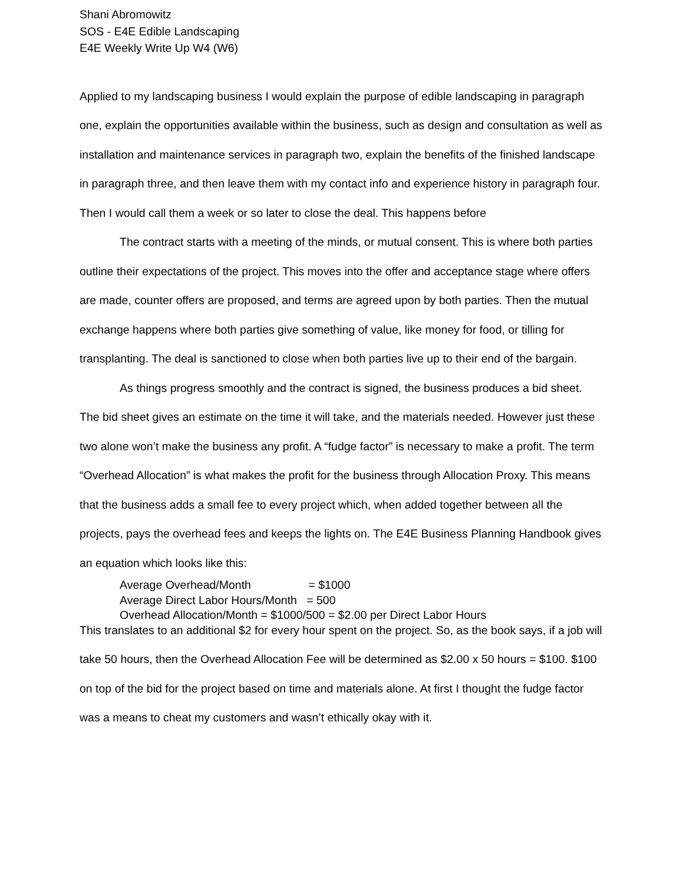Shani Abromowitz
SOS - E4E Edible Landscaping
E4E Weekly Write Up W4 (W6)
Applied to my landscaping business I would explain the purpose of edible landscaping in paragraph one, explain the opportunities available within the business, such as design and consultation as well as installation and maintenance services in paragraph two, explain the benefits of the finished landscape in paragraph three, and then leave them with my contact info and experience history in paragraph four. Then I would call them a week or so later to close the deal. This happens before
The contract starts with a meeting of the minds, or mutual consent. This is where both parties outline their expectations of the project. This moves into the offer and acceptance stage where offers are made, counter offers are proposed, and terms are agreed upon by both parties. Then the mutual exchange happens where both parties give something of value, like money for food, or tilling for transplanting. The deal is sanctioned to close when both parties live up to their end of the bargain.
As things progress smoothly and the contract is signed, the business produces a bid sheet. The bid sheet gives an estimate on the time it will take, and the materials needed. However just these two alone won’t make the business any profit. A “fudge factor” is necessary to make a profit. The term “Overhead Allocation” is what makes the profit for the business through Allocation Proxy. This means that the business adds a small fee to every project which, when added together between all the projects, pays the overhead fees and keeps the lights on. The E4E Business Planning Handbook gives an equation which looks like this:
Average Overhead/Month = $1000
Average Direct Labor Hours/Month = 500
Overhead Allocation/Month = $1000/500 = $2.00 per Direct Labor Hours
This translates to an additional $2 for every hour spent on the project. So, as the book says, if a job will take 50 hours, then the Overhead Allocation Fee will be determined as $2.00 x 50 hours = $100. $100 on top of the bid for the project based on time and materials alone. At first I thought the fudge factor was a means to cheat my customers and wasn’t ethically okay with it.